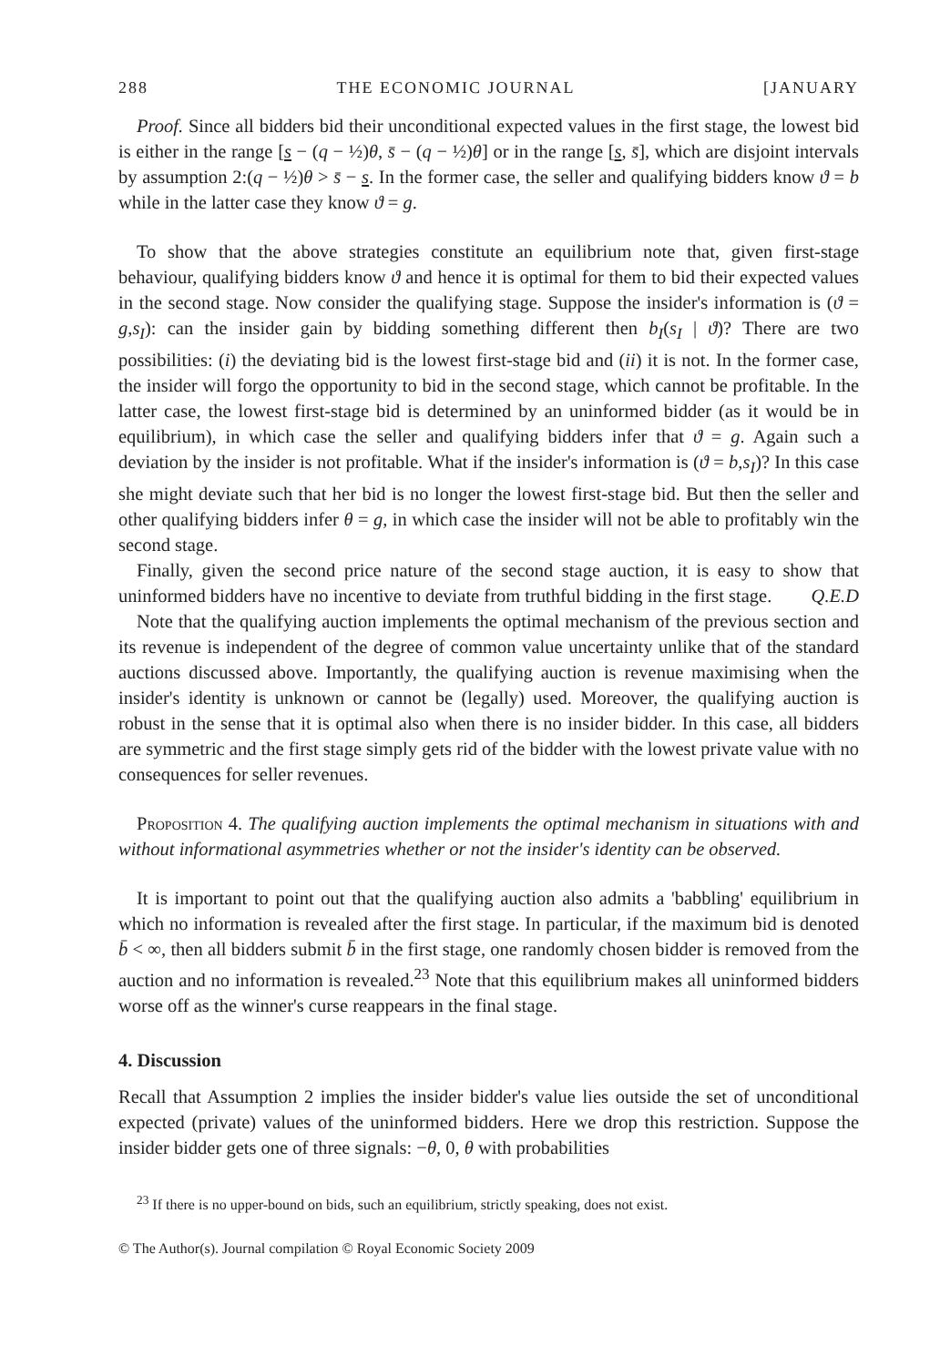288 THE ECONOMIC JOURNAL [JANUARY
Proof. Since all bidders bid their unconditional expected values in the first stage, the lowest bid is either in the range [s − (q − ½)θ, s̄ − (q − ½)θ] or in the range [s, s̄], which are disjoint intervals by assumption 2:(q − ½)θ > s̄ − s. In the former case, the seller and qualifying bidders know ϑ = b while in the latter case they know ϑ = g.
To show that the above strategies constitute an equilibrium note that, given first-stage behaviour, qualifying bidders know ϑ and hence it is optimal for them to bid their expected values in the second stage. Now consider the qualifying stage. Suppose the insider's information is (ϑ = g,s<sub>I</sub>): can the insider gain by bidding something different then b<sub>I</sub>(s<sub>I</sub> | ϑ)? There are two possibilities: (i) the deviating bid is the lowest first-stage bid and (ii) it is not. In the former case, the insider will forgo the opportunity to bid in the second stage, which cannot be profitable. In the latter case, the lowest first-stage bid is determined by an uninformed bidder (as it would be in equilibrium), in which case the seller and qualifying bidders infer that ϑ = g. Again such a deviation by the insider is not profitable. What if the insider's information is (ϑ = b,s<sub>I</sub>)? In this case she might deviate such that her bid is no longer the lowest first-stage bid. But then the seller and other qualifying bidders infer θ = g, in which case the insider will not be able to profitably win the second stage.
Finally, given the second price nature of the second stage auction, it is easy to show that uninformed bidders have no incentive to deviate from truthful bidding in the first stage. Q.E.D
Note that the qualifying auction implements the optimal mechanism of the previous section and its revenue is independent of the degree of common value uncertainty unlike that of the standard auctions discussed above. Importantly, the qualifying auction is revenue maximising when the insider's identity is unknown or cannot be (legally) used. Moreover, the qualifying auction is robust in the sense that it is optimal also when there is no insider bidder. In this case, all bidders are symmetric and the first stage simply gets rid of the bidder with the lowest private value with no consequences for seller revenues.
Proposition 4. The qualifying auction implements the optimal mechanism in situations with and without informational asymmetries whether or not the insider's identity can be observed.
It is important to point out that the qualifying auction also admits a 'babbling' equilibrium in which no information is revealed after the first stage. In particular, if the maximum bid is denoted b̄ < ∞, then all bidders submit b̄ in the first stage, one randomly chosen bidder is removed from the auction and no information is revealed.<sup>23</sup> Note that this equilibrium makes all uninformed bidders worse off as the winner's curse reappears in the final stage.
4. Discussion
Recall that Assumption 2 implies the insider bidder's value lies outside the set of unconditional expected (private) values of the uninformed bidders. Here we drop this restriction. Suppose the insider bidder gets one of three signals: −θ, 0, θ with probabilities
<sup>23</sup> If there is no upper-bound on bids, such an equilibrium, strictly speaking, does not exist.
© The Author(s). Journal compilation © Royal Economic Society 2009